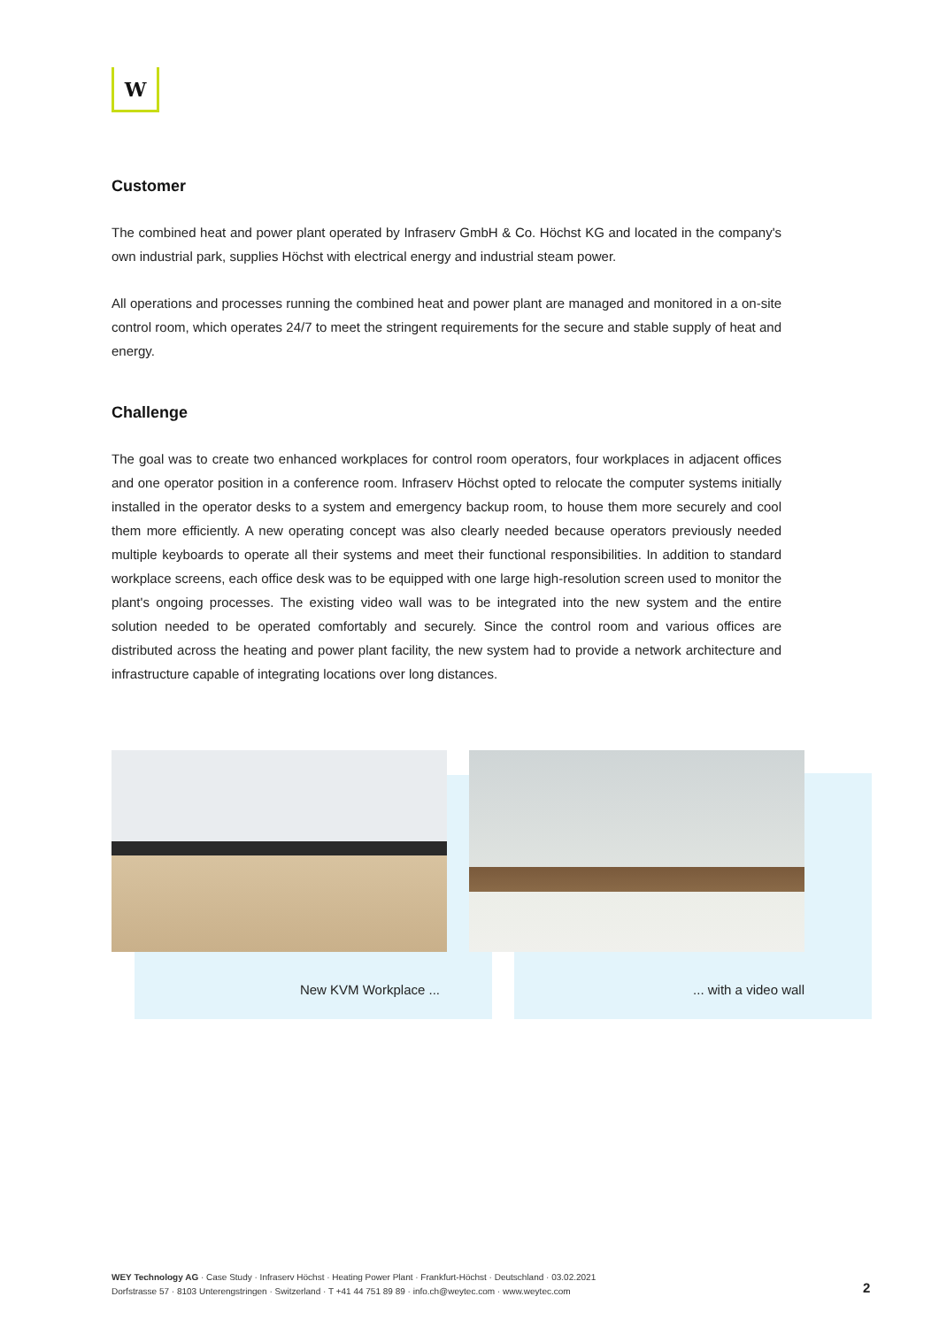W
Customer
The combined heat and power plant operated by Infraserv GmbH & Co. Höchst KG and located in the company's own industrial park, supplies Höchst with electrical energy and industrial steam power.
All operations and processes running the combined heat and power plant are managed and monitored in a on-site control room, which operates 24/7 to meet the stringent requirements for the secure and stable supply of heat and energy.
Challenge
The goal was to create two enhanced workplaces for control room operators, four workplaces in adjacent offices and one operator position in a conference room. Infraserv Höchst opted to relocate the computer systems initially installed in the operator desks to a system and emergency backup room, to house them more securely and cool them more efficiently. A new operating concept was also clearly needed because operators previously needed multiple keyboards to operate all their systems and meet their functional responsibilities. In addition to standard workplace screens, each office desk was to be equipped with one large high-resolution screen used to monitor the plant's ongoing processes. The existing video wall was to be integrated into the new system and the entire solution needed to be operated comfortably and securely. Since the control room and various offices are distributed across the heating and power plant facility, the new system had to provide a network architecture and infrastructure capable of integrating locations over long distances.
New KVM Workplace ... ... with a video wall
WEY Technology AG · Case Study · Infraserv Höchst · Heating Power Plant · Frankfurt-Höchst · Deutschland · 03.02.2021
Dorfstrasse 57 · 8103 Unterengstringen · Switzerland · T +41 44 751 89 89 · info.ch@weytec.com · www.weytec.com
2